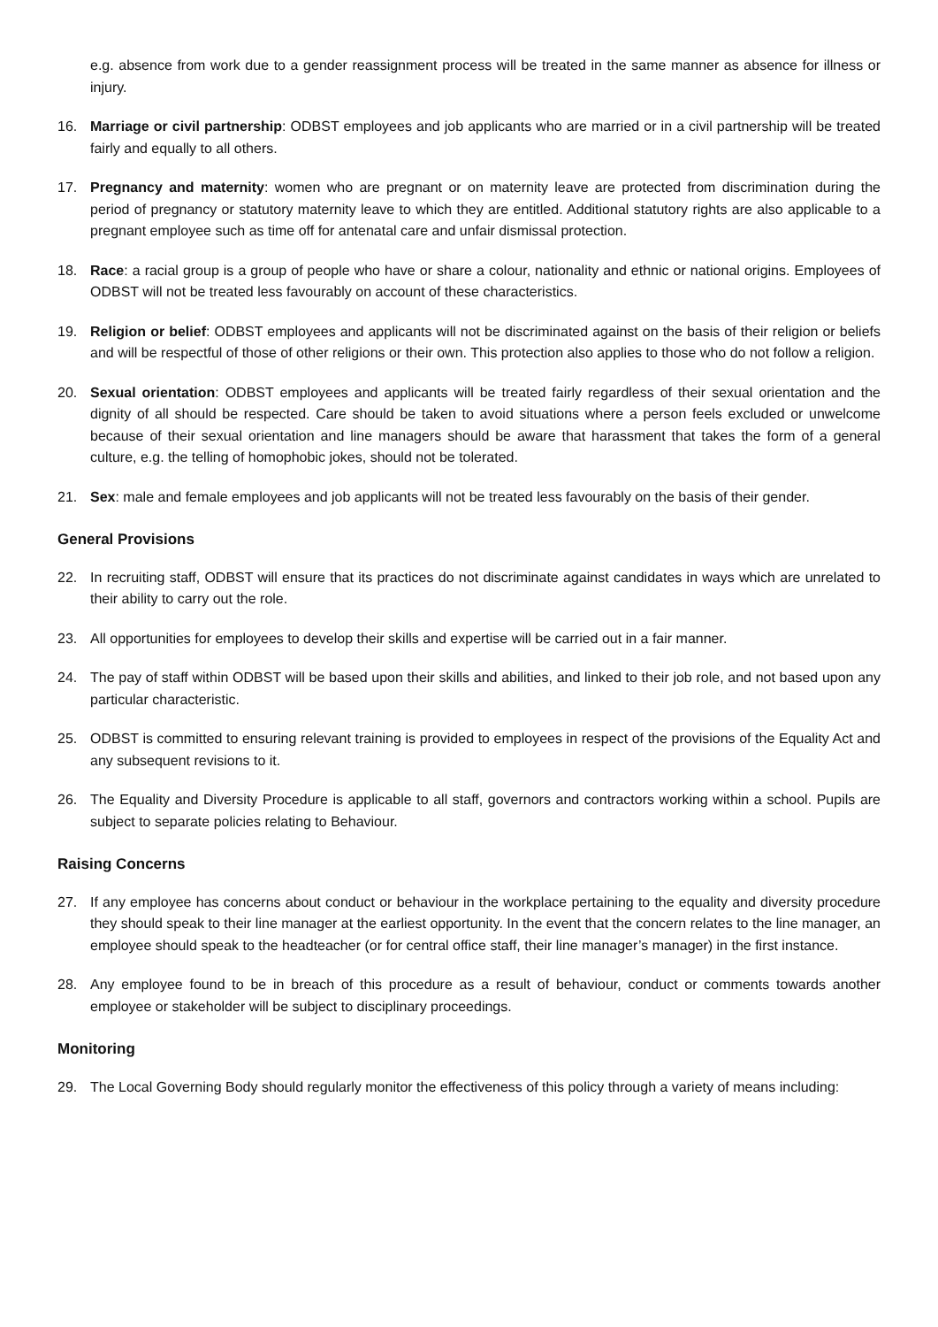e.g. absence from work due to a gender reassignment process will be treated in the same manner as absence for illness or injury.
16. Marriage or civil partnership: ODBST employees and job applicants who are married or in a civil partnership will be treated fairly and equally to all others.
17. Pregnancy and maternity: women who are pregnant or on maternity leave are protected from discrimination during the period of pregnancy or statutory maternity leave to which they are entitled. Additional statutory rights are also applicable to a pregnant employee such as time off for antenatal care and unfair dismissal protection.
18. Race: a racial group is a group of people who have or share a colour, nationality and ethnic or national origins. Employees of ODBST will not be treated less favourably on account of these characteristics.
19. Religion or belief: ODBST employees and applicants will not be discriminated against on the basis of their religion or beliefs and will be respectful of those of other religions or their own. This protection also applies to those who do not follow a religion.
20. Sexual orientation: ODBST employees and applicants will be treated fairly regardless of their sexual orientation and the dignity of all should be respected. Care should be taken to avoid situations where a person feels excluded or unwelcome because of their sexual orientation and line managers should be aware that harassment that takes the form of a general culture, e.g. the telling of homophobic jokes, should not be tolerated.
21. Sex: male and female employees and job applicants will not be treated less favourably on the basis of their gender.
General Provisions
22. In recruiting staff, ODBST will ensure that its practices do not discriminate against candidates in ways which are unrelated to their ability to carry out the role.
23. All opportunities for employees to develop their skills and expertise will be carried out in a fair manner.
24. The pay of staff within ODBST will be based upon their skills and abilities, and linked to their job role, and not based upon any particular characteristic.
25. ODBST is committed to ensuring relevant training is provided to employees in respect of the provisions of the Equality Act and any subsequent revisions to it.
26. The Equality and Diversity Procedure is applicable to all staff, governors and contractors working within a school. Pupils are subject to separate policies relating to Behaviour.
Raising Concerns
27. If any employee has concerns about conduct or behaviour in the workplace pertaining to the equality and diversity procedure they should speak to their line manager at the earliest opportunity. In the event that the concern relates to the line manager, an employee should speak to the headteacher (or for central office staff, their line manager’s manager) in the first instance.
28. Any employee found to be in breach of this procedure as a result of behaviour, conduct or comments towards another employee or stakeholder will be subject to disciplinary proceedings.
Monitoring
29. The Local Governing Body should regularly monitor the effectiveness of this policy through a variety of means including: